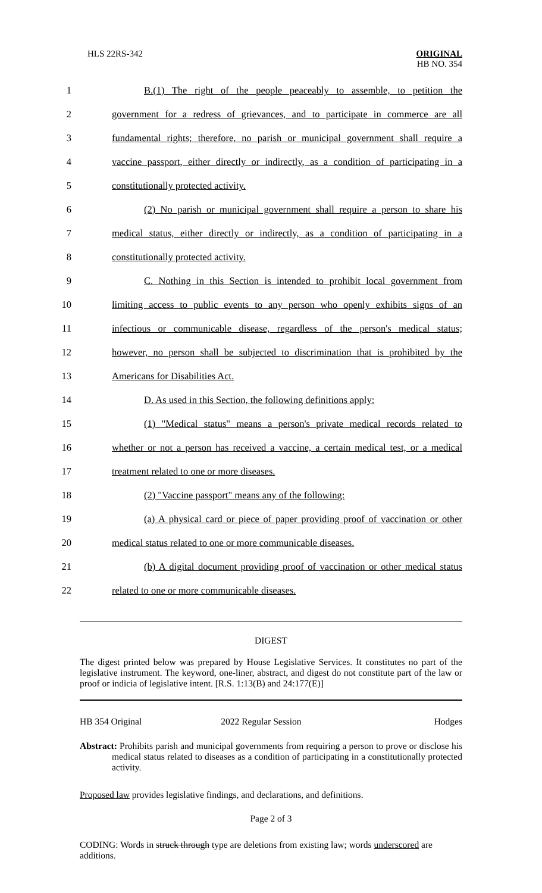HLS 22RS-342
ORIGINAL
HB NO. 354
1
B.(1) The right of the people peaceably to assemble, to petition the
2
government for a redress of grievances, and to participate in commerce are all
3
fundamental rights; therefore, no parish or municipal government shall require a
4
vaccine passport, either directly or indirectly, as a condition of participating in a
5 constitutionally protected activity.
6
(2) No parish or municipal government shall require a person to share his
7
medical status, either directly or indirectly, as a condition of participating in a
8 constitutionally protected activity.
9
C. Nothing in this Section is intended to prohibit local government from
10
limiting access to public events to any person who openly exhibits signs of an
11
infectious or communicable disease, regardless of the person's medical status;
12
however, no person shall be subjected to discrimination that is prohibited by the
13 Americans for Disabilities Act.
14
D. As used in this Section, the following definitions apply:
15
(1) "Medical status" means a person's private medical records related to
16
whether or not a person has received a vaccine, a certain medical test, or a medical
17 treatment related to one or more diseases.
18 (2) "Vaccine passport" means any of the following:
19
(a) A physical card or piece of paper providing proof of vaccination or other
20
medical status related to one or more communicable diseases.
21
(b) A digital document providing proof of vaccination or other medical status
22 related to one or more communicable diseases.
DIGEST
The digest printed below was prepared by House Legislative Services. It constitutes no part of the legislative instrument. The keyword, one-liner, abstract, and digest do not constitute part of the law or proof or indicia of legislative intent. [R.S. 1:13(B) and 24:177(E)]
HB 354 Original 2022 Regular Session Hodges
Abstract: Prohibits parish and municipal governments from requiring a person to prove or disclose his medical status related to diseases as a condition of participating in a constitutionally protected activity.
Proposed law provides legislative findings, and declarations, and definitions.
Page 2 of 3
CODING: Words in struck through type are deletions from existing law; words underscored are additions.